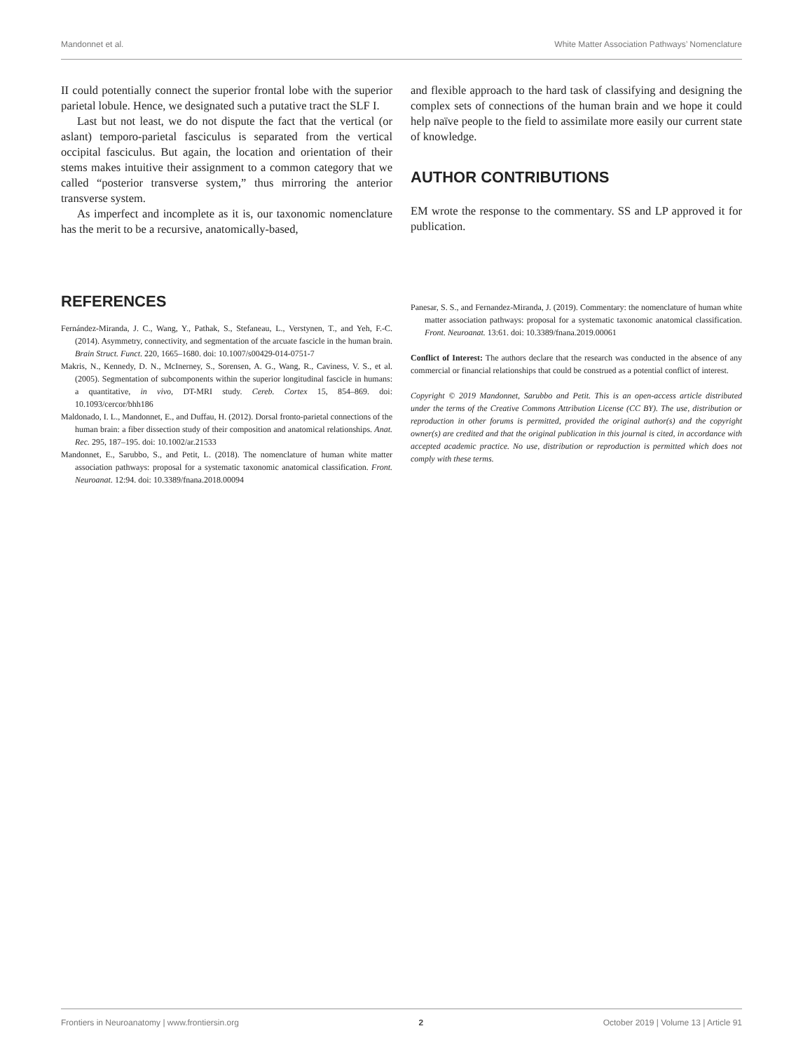Mandonnet et al. White Matter Association Pathways’ Nomenclature
II could potentially connect the superior frontal lobe with the superior parietal lobule. Hence, we designated such a putative tract the SLF I.
Last but not least, we do not dispute the fact that the vertical (or aslant) temporo-parietal fasciculus is separated from the vertical occipital fasciculus. But again, the location and orientation of their stems makes intuitive their assignment to a common category that we called “posterior transverse system,” thus mirroring the anterior transverse system.
As imperfect and incomplete as it is, our taxonomic nomenclature has the merit to be a recursive, anatomically-based,
and flexible approach to the hard task of classifying and designing the complex sets of connections of the human brain and we hope it could help naïve people to the field to assimilate more easily our current state of knowledge.
AUTHOR CONTRIBUTIONS
EM wrote the response to the commentary. SS and LP approved it for publication.
REFERENCES
Fernández-Miranda, J. C., Wang, Y., Pathak, S., Stefaneau, L., Verstynen, T., and Yeh, F.-C. (2014). Asymmetry, connectivity, and segmentation of the arcuate fascicle in the human brain. Brain Struct. Funct. 220, 1665–1680. doi: 10.1007/s00429-014-0751-7
Makris, N., Kennedy, D. N., McInerney, S., Sorensen, A. G., Wang, R., Caviness, V. S., et al. (2005). Segmentation of subcomponents within the superior longitudinal fascicle in humans: a quantitative, in vivo, DT-MRI study. Cereb. Cortex 15, 854–869. doi: 10.1093/cercor/bhh186
Maldonado, I. L., Mandonnet, E., and Duffau, H. (2012). Dorsal fronto-parietal connections of the human brain: a fiber dissection study of their composition and anatomical relationships. Anat. Rec. 295, 187–195. doi: 10.1002/ar.21533
Mandonnet, E., Sarubbo, S., and Petit, L. (2018). The nomenclature of human white matter association pathways: proposal for a systematic taxonomic anatomical classification. Front. Neuroanat. 12:94. doi: 10.3389/fnana.2018.00094
Panesar, S. S., and Fernandez-Miranda, J. (2019). Commentary: the nomenclature of human white matter association pathways: proposal for a systematic taxonomic anatomical classification. Front. Neuroanat. 13:61. doi: 10.3389/fnana.2019.00061
Conflict of Interest: The authors declare that the research was conducted in the absence of any commercial or financial relationships that could be construed as a potential conflict of interest.
Copyright © 2019 Mandonnet, Sarubbo and Petit. This is an open-access article distributed under the terms of the Creative Commons Attribution License (CC BY). The use, distribution or reproduction in other forums is permitted, provided the original author(s) and the copyright owner(s) are credited and that the original publication in this journal is cited, in accordance with accepted academic practice. No use, distribution or reproduction is permitted which does not comply with these terms.
Frontiers in Neuroanatomy | www.frontiersin.org 2 October 2019 | Volume 13 | Article 91